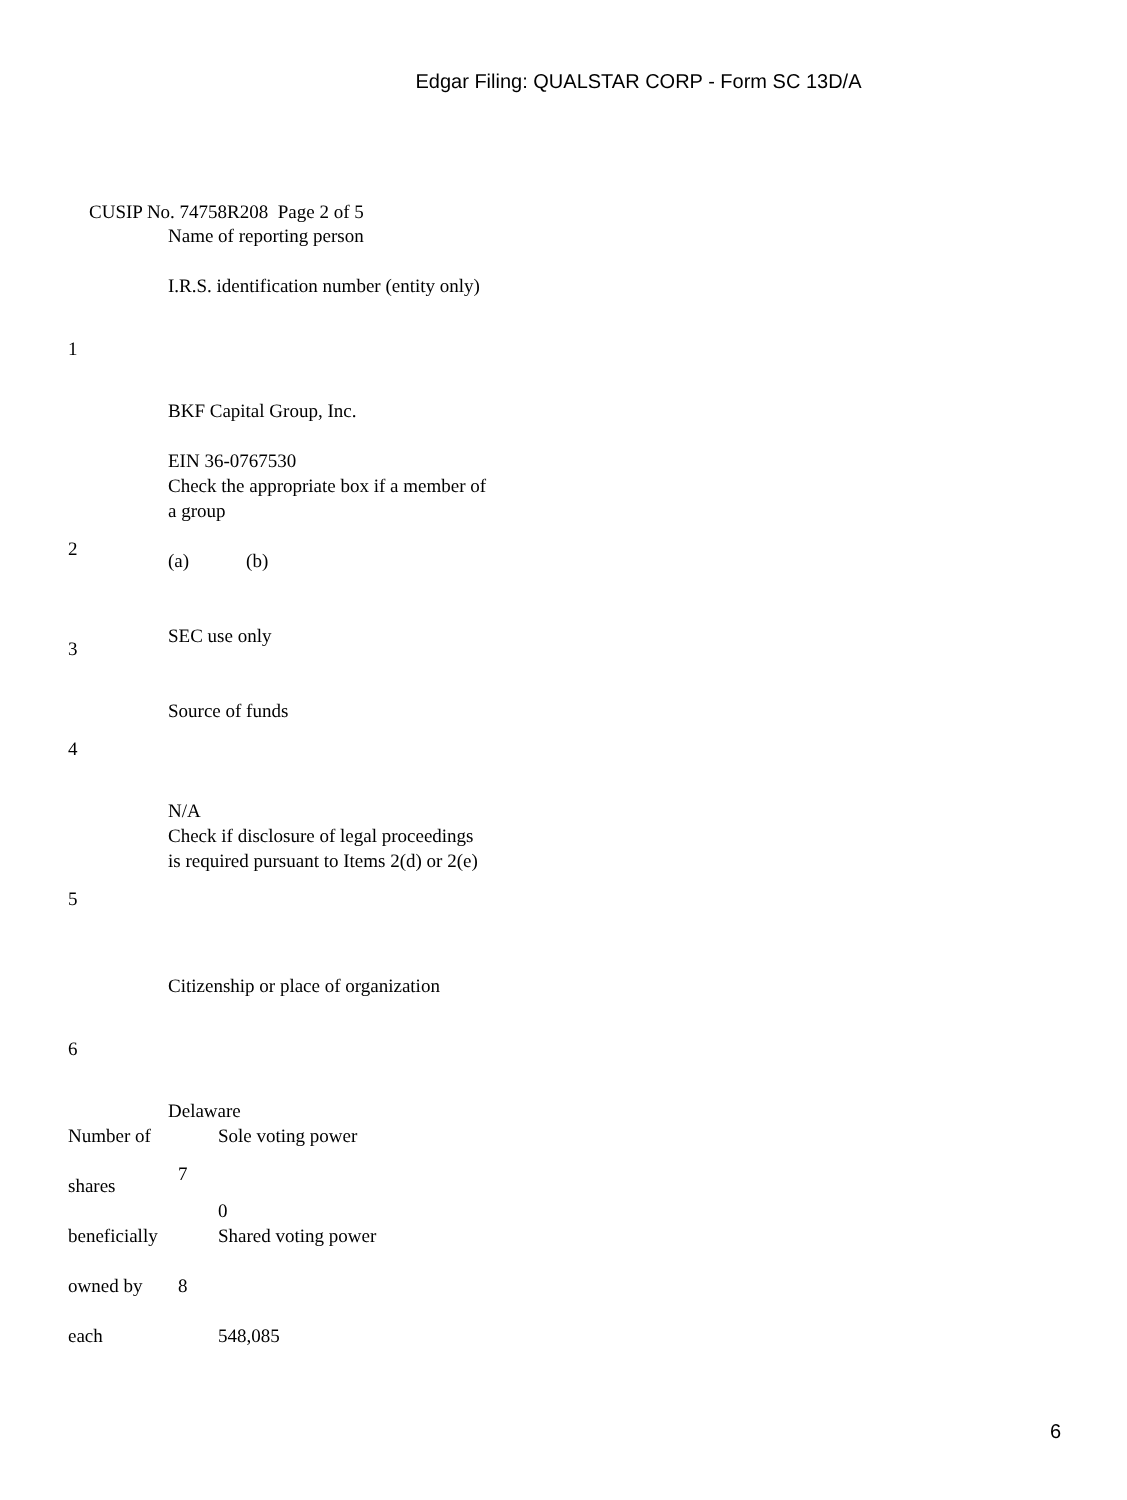Edgar Filing: QUALSTAR CORP - Form SC 13D/A
CUSIP No. 74758R208 Page 2 of 5
| 1 | Name of reporting person I.R.S. identification number (entity only) BKF Capital Group, Inc. EIN 36-0767530 |
| 2 | Check the appropriate box if a member of a group (a) (b) |
| 3 | SEC use only |
| 4 | Source of funds N/A |
| 5 | Check if disclosure of legal proceedings is required pursuant to Items 2(d) or 2(e) |
| 6 | Citizenship or place of organization Delaware |
| Number of shares beneficially owned by each | / 7 / Sole voting power 0 / / 8 / Shared voting power 548,085 / |
6